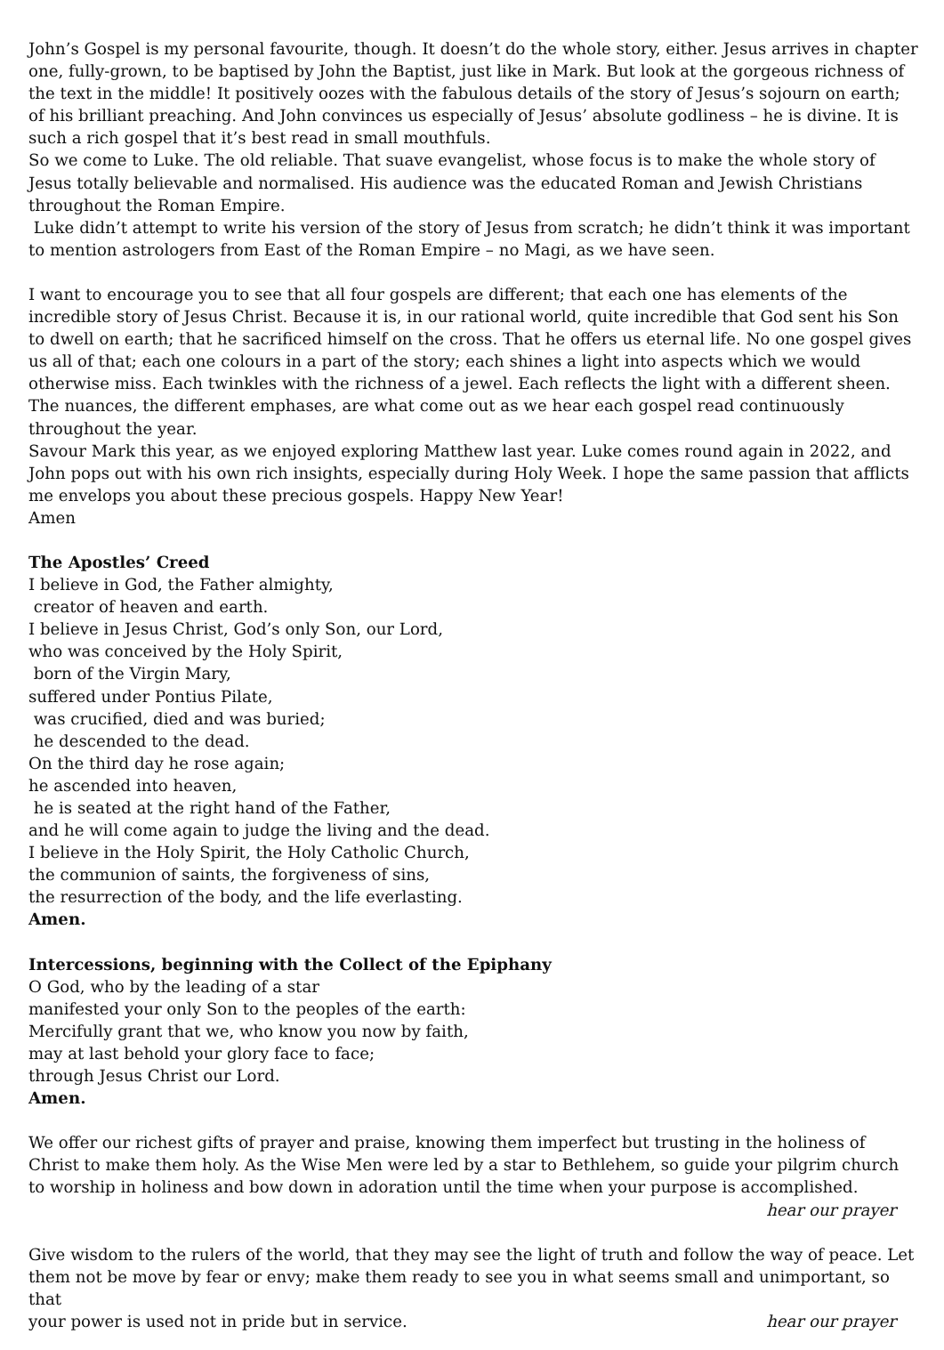John’s Gospel is my personal favourite, though. It doesn’t do the whole story, either. Jesus arrives in chapter one, fully-grown, to be baptised by John the Baptist, just like in Mark. But look at the gorgeous richness of the text in the middle! It positively oozes with the fabulous details of the story of Jesus’s sojourn on earth; of his brilliant preaching. And John convinces us especially of Jesus’ absolute godliness – he is divine. It is such a rich gospel that it’s best read in small mouthfuls.
So we come to Luke. The old reliable. That suave evangelist, whose focus is to make the whole story of Jesus totally believable and normalised. His audience was the educated Roman and Jewish Christians throughout the Roman Empire.
Luke didn’t attempt to write his version of the story of Jesus from scratch; he didn’t think it was important to mention astrologers from East of the Roman Empire – no Magi, as we have seen.
I want to encourage you to see that all four gospels are different; that each one has elements of the incredible story of Jesus Christ. Because it is, in our rational world, quite incredible that God sent his Son to dwell on earth; that he sacrificed himself on the cross. That he offers us eternal life. No one gospel gives us all of that; each one colours in a part of the story; each shines a light into aspects which we would otherwise miss. Each twinkles with the richness of a jewel. Each reflects the light with a different sheen. The nuances, the different emphases, are what come out as we hear each gospel read continuously throughout the year.
Savour Mark this year, as we enjoyed exploring Matthew last year. Luke comes round again in 2022, and John pops out with his own rich insights, especially during Holy Week. I hope the same passion that afflicts me envelops you about these precious gospels. Happy New Year!
Amen
The Apostles’ Creed
I believe in God, the Father almighty,
creator of heaven and earth.
I believe in Jesus Christ, God’s only Son, our Lord,
who was conceived by the Holy Spirit,
born of the Virgin Mary,
suffered under Pontius Pilate,
was crucified, died and was buried;
he descended to the dead.
On the third day he rose again;
he ascended into heaven,
he is seated at the right hand of the Father,
and he will come again to judge the living and the dead.
I believe in the Holy Spirit, the Holy Catholic Church,
the communion of saints, the forgiveness of sins,
the resurrection of the body, and the life everlasting.
Amen.
Intercessions, beginning with the Collect of the Epiphany
O God, who by the leading of a star
manifested your only Son to the peoples of the earth:
Mercifully grant that we, who know you now by faith,
may at last behold your glory face to face;
through Jesus Christ our Lord.
Amen.
We offer our richest gifts of prayer and praise, knowing them imperfect but trusting in the holiness of Christ to make them holy. As the Wise Men were led by a star to Bethlehem, so guide your pilgrim church to worship in holiness and bow down in adoration until the time when your purpose is accomplished.
hear our prayer
Give wisdom to the rulers of the world, that they may see the light of truth and follow the way of peace. Let them not be move by fear or envy; make them ready to see you in what seems small and unimportant, so that
your power is used not in pride but in service. hear our prayer